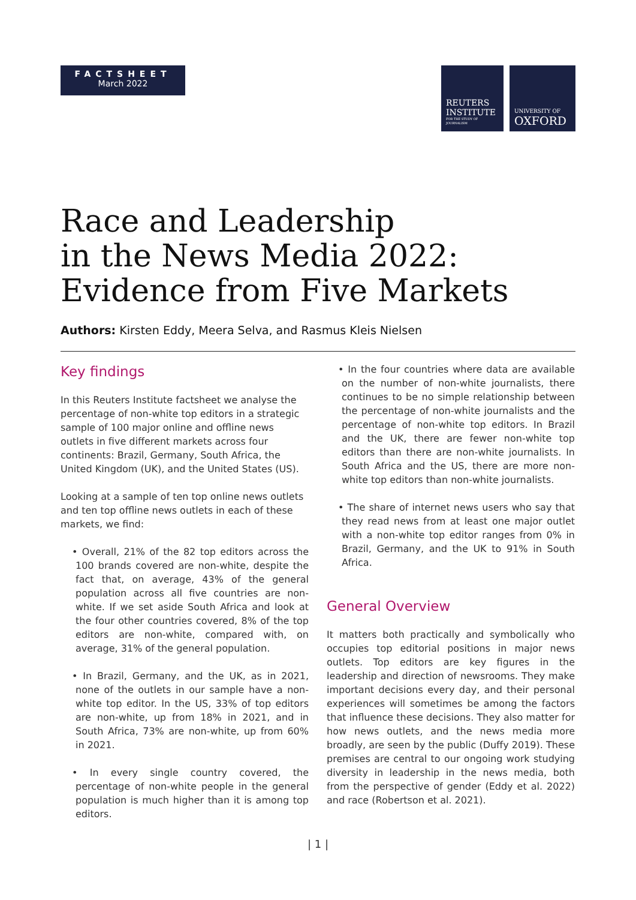FACTSHEET
March 2022
REUTERS
INSTITUTE
FOR THE STUDY OF JOURNALISM
UNIVERSITY OF
OXFORD
Race and Leadership
in the News Media 2022:
Evidence from Five Markets
Authors: Kirsten Eddy, Meera Selva, and Rasmus Kleis Nielsen
Key findings
In this Reuters Institute factsheet we analyse the percentage of non-white top editors in a strategic sample of 100 major online and offline news outlets in five different markets across four continents: Brazil, Germany, South Africa, the United Kingdom (UK), and the United States (US).
Looking at a sample of ten top online news outlets and ten top offline news outlets in each of these markets, we find:
• Overall, 21% of the 82 top editors across the 100 brands covered are non-white, despite the fact that, on average, 43% of the general population across all five countries are non-white. If we set aside South Africa and look at the four other countries covered, 8% of the top editors are non-white, compared with, on average, 31% of the general population.
• In Brazil, Germany, and the UK, as in 2021, none of the outlets in our sample have a non-white top editor. In the US, 33% of top editors are non-white, up from 18% in 2021, and in South Africa, 73% are non-white, up from 60% in 2021.
• In every single country covered, the percentage of non-white people in the general population is much higher than it is among top editors.
• In the four countries where data are available on the number of non-white journalists, there continues to be no simple relationship between the percentage of non-white journalists and the percentage of non-white top editors. In Brazil and the UK, there are fewer non-white top editors than there are non-white journalists. In South Africa and the US, there are more non-white top editors than non-white journalists.
• The share of internet news users who say that they read news from at least one major outlet with a non-white top editor ranges from 0% in Brazil, Germany, and the UK to 91% in South Africa.
General Overview
It matters both practically and symbolically who occupies top editorial positions in major news outlets. Top editors are key figures in the leadership and direction of newsrooms. They make important decisions every day, and their personal experiences will sometimes be among the factors that influence these decisions. They also matter for how news outlets, and the news media more broadly, are seen by the public (Duffy 2019). These premises are central to our ongoing work studying diversity in leadership in the news media, both from the perspective of gender (Eddy et al. 2022) and race (Robertson et al. 2021).
| 1 |